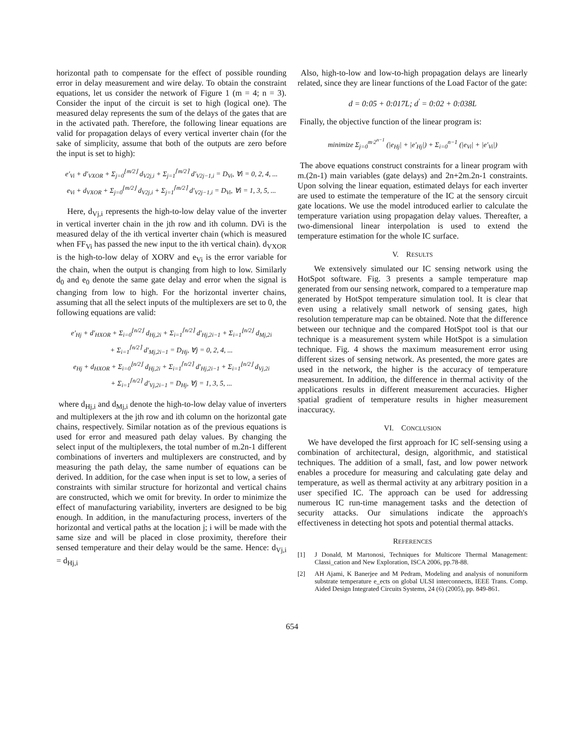horizontal path to compensate for the effect of possible rounding error in delay measurement and wire delay. To obtain the constraint equations, let us consider the network of Figure 1 (m = 4; n = 3). Consider the input of the circuit is set to high (logical one). The measured delay represents the sum of the delays of the gates that are in the activated path. Therefore, the following linear equations are valid for propagation delays of every vertical inverter chain (for the sake of simplicity, assume that both of the outputs are zero before the input is set to high):
e′<sub>Vi</sub> + d′<sub>VXOR</sub> + Σ<sub>j=0</sub><sup>⌊m/2⌋</sup> d<sub>V2j,i</sub> + Σ<sub>j=1</sub><sup>⌈m/2⌉</sup> d′<sub>V2j−1,i</sub> = D<sub>Vi</sub>, ∀i = 0, 2, 4, ...
e<sub>Vi</sub> + d<sub>VXOR</sub> + Σ<sub>j=0</sub><sup>⌊m/2⌋</sup> d<sub>V2j,i</sub> + Σ<sub>j=1</sub><sup>⌈m/2⌉</sup> d′<sub>V2j−1,i</sub> = D<sub>Vi</sub>, ∀i = 1, 3, 5, ...
Here, d<sub>Vj,i</sub> represents the high-to-low delay value of the inverter in vertical inverter chain in the jth row and ith column. DVi is the measured delay of the ith vertical inverter chain (which is measured when FF<sub>Vi</sub> has passed the new input to the ith vertical chain). d<sub>VXOR</sub> is the high-to-low delay of XORV and e<sub>Vi</sub> is the error variable for the chain, when the output is changing from high to low. Similarly d<sub>0</sub> and e<sub>0</sub> denote the same gate delay and error when the signal is changing from low to high. For the horizontal inverter chains, assuming that all the select inputs of the multiplexers are set to 0, the following equations are valid:
e′<sub>Hj</sub> + d′<sub>HXOR</sub> + Σ<sub>i=0</sub><sup>⌊n/2⌋</sup> d<sub>Hj,2i</sub> + Σ<sub>i=1</sub><sup>⌈n/2⌉</sup> d′<sub>Hj,2i−1</sub> + Σ<sub>i=1</sub><sup>⌊n/2⌋</sup> d<sub>Mj,2i</sub>
+ Σ<sub>i=1</sub><sup>⌈n/2⌉</sup> d′<sub>Mj,2i−1</sub> = D<sub>Hj</sub>, ∀j = 0, 2, 4, ...
e<sub>Hj</sub> + d<sub>HXOR</sub> + Σ<sub>i=0</sub><sup>⌊n/2⌋</sup> d<sub>Hj,2i</sub> + Σ<sub>i=1</sub><sup>⌈n/2⌉</sup> d′<sub>Hj,2i−1</sub> + Σ<sub>i=1</sub><sup>⌊n/2⌋</sup> d<sub>Vj,2i</sub>
+ Σ<sub>i=1</sub><sup>⌈n/2⌉</sup> d′<sub>Vj,2i−1</sub> = D<sub>Hj</sub>, ∀j = 1, 3, 5, ...
where d<sub>Hj,i</sub> and d<sub>Mj,i</sub> denote the high-to-low delay value of inverters and multiplexers at the jth row and ith column on the horizontal gate chains, respectively. Similar notation as of the previous equations is used for error and measured path delay values. By changing the select input of the multiplexers, the total number of m.2n-1 different combinations of inverters and multiplexers are constructed, and by measuring the path delay, the same number of equations can be derived. In addition, for the case when input is set to low, a series of constraints with similar structure for horizontal and vertical chains are constructed, which we omit for brevity. In order to minimize the effect of manufacturing variability, inverters are designed to be big enough. In addition, in the manufacturing process, inverters of the horizontal and vertical paths at the location j; i will be made with the same size and will be placed in close proximity, therefore their sensed temperature and their delay would be the same. Hence: d<sub>Vj,i</sub> = d<sub>Hj,i</sub>
Also, high-to-low and low-to-high propagation delays are linearly related, since they are linear functions of the Load Factor of the gate:
d = 0:05 + 0:017L; d<sup>'</sup> = 0:02 + 0:038L
Finally, the objective function of the linear program is:
minimize Σ<sub>j=0</sub><sup>m·2<sup>n−1</sup></sup> (|e<sub>Hj</sub>| + |e′<sub>Hj</sub>|) + Σ<sub>i=0</sub><sup>n−1</sup> (|e<sub>Vi</sub>| + |e′<sub>Vi</sub>|)
The above equations construct constraints for a linear program with m.(2n-1) main variables (gate delays) and 2n+2m.2n-1 constraints. Upon solving the linear equation, estimated delays for each inverter are used to estimate the temperature of the IC at the sensory circuit gate locations. We use the model introduced earlier to calculate the temperature variation using propagation delay values. Thereafter, a two-dimensional linear interpolation is used to extend the temperature estimation for the whole IC surface.
V. RESULTS
We extensively simulated our IC sensing network using the HotSpot software. Fig. 3 presents a sample temperature map generated from our sensing network, compared to a temperature map generated by HotSpot temperature simulation tool. It is clear that even using a relatively small network of sensing gates, high resolution temperature map can be obtained. Note that the difference between our technique and the compared HotSpot tool is that our technique is a measurement system while HotSpot is a simulation technique. Fig. 4 shows the maximum measurement error using different sizes of sensing network. As presented, the more gates are used in the network, the higher is the accuracy of temperature measurement. In addition, the difference in thermal activity of the applications results in different measurement accuracies. Higher spatial gradient of temperature results in higher measurement inaccuracy.
VI. CONCLUSION
We have developed the first approach for IC self-sensing using a combination of architectural, design, algorithmic, and statistical techniques. The addition of a small, fast, and low power network enables a procedure for measuring and calculating gate delay and temperature, as well as thermal activity at any arbitrary position in a user specified IC. The approach can be used for addressing numerous IC run-time management tasks and the detection of security attacks. Our simulations indicate the approach's effectiveness in detecting hot spots and potential thermal attacks.
REFERENCES
[1] J Donald, M Martonosi, Techniques for Multicore Thermal Management: Classi_cation and New Exploration, ISCA 2006, pp.78-88.
[2] AH Ajami, K Banerjee and M Pedram, Modeling and analysis of nonuniform substrate temperature e_ects on global ULSI interconnects, IEEE Trans. Comp. Aided Design Integrated Circuits Systems, 24 (6) (2005), pp. 849-861.
654